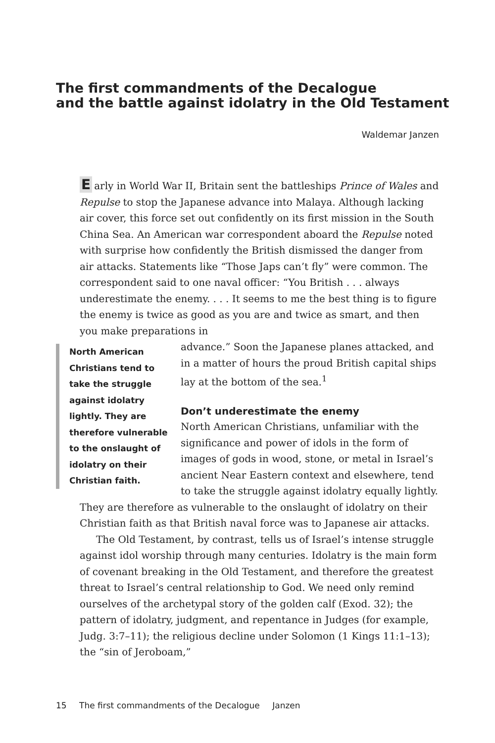The first commandments of the Decalogue
and the battle against idolatry in the Old Testament
Waldemar Janzen
Early in World War II, Britain sent the battleships Prince of Wales and Repulse to stop the Japanese advance into Malaya. Although lacking air cover, this force set out confidently on its first mission in the South China Sea. An American war correspondent aboard the Repulse noted with surprise how confidently the British dismissed the danger from air attacks. Statements like “Those Japs can’t fly” were common. The correspondent said to one naval officer: “You British . . . always underestimate the enemy. . . . It seems to me the best thing is to figure the enemy is twice as good as you are and twice as smart, and then you make preparations in
North American Christians tend to take the struggle against idolatry lightly. They are therefore vulnerable to the onslaught of idolatry on their Christian faith.
advance.” Soon the Japanese planes attacked, and in a matter of hours the proud British capital ships lay at the bottom of the sea.<sup>1</sup>
Don’t underestimate the enemy
North American Christians, unfamiliar with the significance and power of idols in the form of images of gods in wood, stone, or metal in Israel’s ancient Near Eastern context and elsewhere, tend to take the struggle against idolatry equally lightly. They are therefore as vulnerable to the onslaught of idolatry on their Christian faith as that British naval force was to Japanese air attacks.
The Old Testament, by contrast, tells us of Israel’s intense struggle against idol worship through many centuries. Idolatry is the main form of covenant breaking in the Old Testament, and therefore the greatest threat to Israel’s central relationship to God. We need only remind ourselves of the archetypal story of the golden calf (Exod. 32); the pattern of idolatry, judgment, and repentance in Judges (for example, Judg. 3:7–11); the religious decline under Solomon (1 Kings 11:1–13); the “sin of Jeroboam,”
15 The first commandments of the Decalogue Janzen